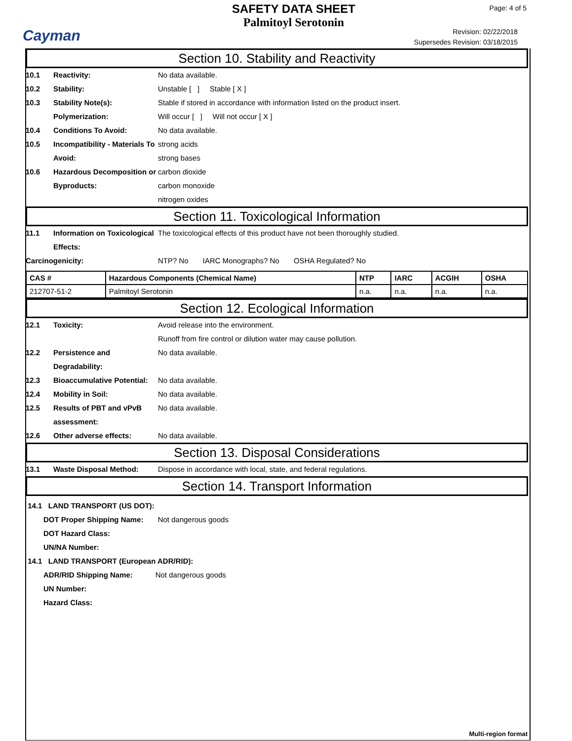Cayman
SAFETY DATA SHEET
Palmitoyl Serotonin
Page: 4 of 5
Revision: 02/22/2018
Supersedes Revision: 03/18/2015
Section 10. Stability and Reactivity
10.1 Reactivity: No data available.
10.2 Stability: Unstable [ ] Stable [ X ]
10.3 Stability Note(s): Stable if stored in accordance with information listed on the product insert.
Polymerization: Will occur [ ] Will not occur [ X ]
10.4 Conditions To Avoid: No data available.
10.5 Incompatibility - Materials To Avoid: strong acids
strong bases
10.6 Hazardous Decomposition or Byproducts: carbon dioxide
carbon monoxide
nitrogen oxides
Section 11. Toxicological Information
11.1 Information on Toxicological Effects: The toxicological effects of this product have not been thoroughly studied.
Carcinogenicity: NTP? No IARC Monographs? No OSHA Regulated? No
| CAS # | Hazardous Components (Chemical Name) | NTP | IARC | ACGIH | OSHA |
| --- | --- | --- | --- | --- | --- |
| 212707-51-2 | Palmitoyl Serotonin | n.a. | n.a. | n.a. | n.a. |
Section 12. Ecological Information
12.1 Toxicity: Avoid release into the environment.
Runoff from fire control or dilution water may cause pollution.
12.2 Persistence and Degradability: No data available.
12.3 Bioaccumulative Potential: No data available.
12.4 Mobility in Soil: No data available.
12.5 Results of PBT and vPvB assessment: No data available.
12.6 Other adverse effects: No data available.
Section 13. Disposal Considerations
13.1 Waste Disposal Method: Dispose in accordance with local, state, and federal regulations.
Section 14. Transport Information
14.1 LAND TRANSPORT (US DOT):
DOT Proper Shipping Name: Not dangerous goods
DOT Hazard Class:
UN/NA Number:
14.1 LAND TRANSPORT (European ADR/RID):
ADR/RID Shipping Name: Not dangerous goods
UN Number:
Hazard Class:
Multi-region format